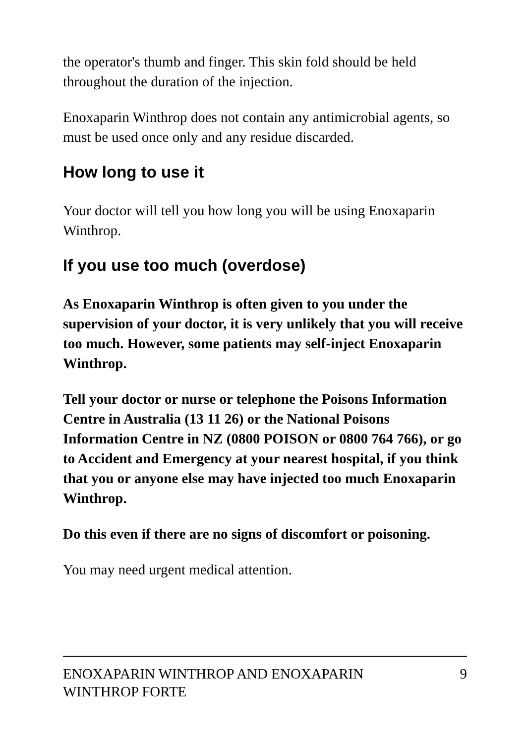the operator's thumb and finger. This skin fold should be held throughout the duration of the injection.
Enoxaparin Winthrop does not contain any antimicrobial agents, so must be used once only and any residue discarded.
How long to use it
Your doctor will tell you how long you will be using Enoxaparin Winthrop.
If you use too much (overdose)
As Enoxaparin Winthrop is often given to you under the supervision of your doctor, it is very unlikely that you will receive too much. However, some patients may self-inject Enoxaparin Winthrop.
Tell your doctor or nurse or telephone the Poisons Information Centre in Australia (13 11 26) or the National Poisons Information Centre in NZ (0800 POISON or 0800 764 766), or go to Accident and Emergency at your nearest hospital, if you think that you or anyone else may have injected too much Enoxaparin Winthrop.
Do this even if there are no signs of discomfort or poisoning.
You may need urgent medical attention.
ENOXAPARIN WINTHROP AND ENOXAPARIN
WINTHROP FORTE 9